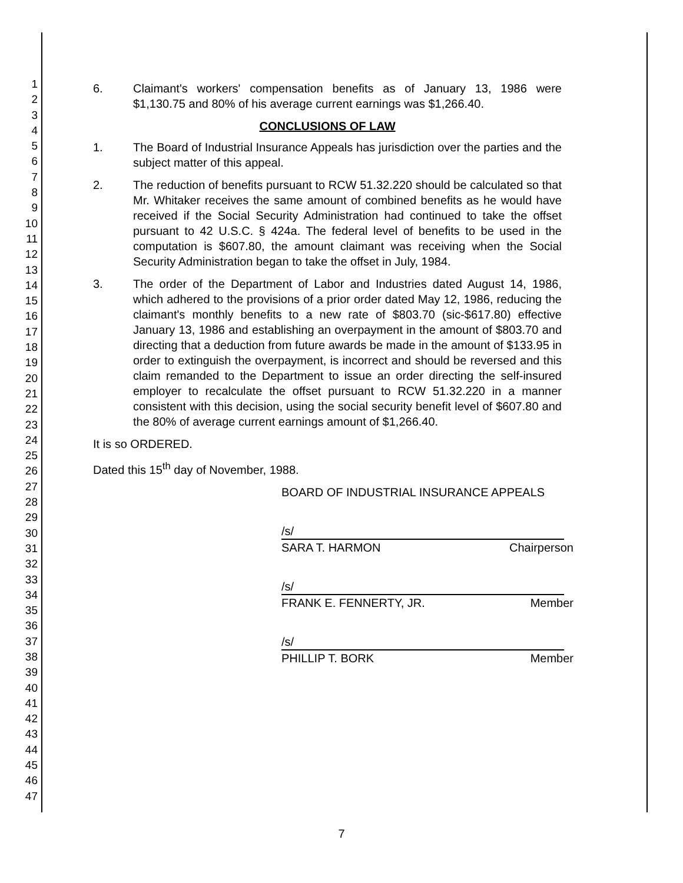1
2
3
4
5
6
7
8
9
10
11
12
13
14
15
16
17
18
19
20
21
22
23
24
25
26
27
28
29
30
31
32
33
34
35
36
37
38
39
40
41
42
43
44
45
46
47
6. Claimant's workers' compensation benefits as of January 13, 1986 were $1,130.75 and 80% of his average current earnings was $1,266.40.
CONCLUSIONS OF LAW
1. The Board of Industrial Insurance Appeals has jurisdiction over the parties and the subject matter of this appeal.
2. The reduction of benefits pursuant to RCW 51.32.220 should be calculated so that Mr. Whitaker receives the same amount of combined benefits as he would have received if the Social Security Administration had continued to take the offset pursuant to 42 U.S.C. § 424a. The federal level of benefits to be used in the computation is $607.80, the amount claimant was receiving when the Social Security Administration began to take the offset in July, 1984.
3. The order of the Department of Labor and Industries dated August 14, 1986, which adhered to the provisions of a prior order dated May 12, 1986, reducing the claimant's monthly benefits to a new rate of $803.70 (sic-$617.80) effective January 13, 1986 and establishing an overpayment in the amount of $803.70 and directing that a deduction from future awards be made in the amount of $133.95 in order to extinguish the overpayment, is incorrect and should be reversed and this claim remanded to the Department to issue an order directing the self-insured employer to recalculate the offset pursuant to RCW 51.32.220 in a manner consistent with this decision, using the social security benefit level of $607.80 and the 80% of average current earnings amount of $1,266.40.
It is so ORDERED.
Dated this 15<sup>th</sup> day of November, 1988.
BOARD OF INDUSTRIAL INSURANCE APPEALS
/s/
SARA T. HARMON Chairperson
/s/
FRANK E. FENNERTY, JR. Member
/s/
PHILLIP T. BORK Member
7